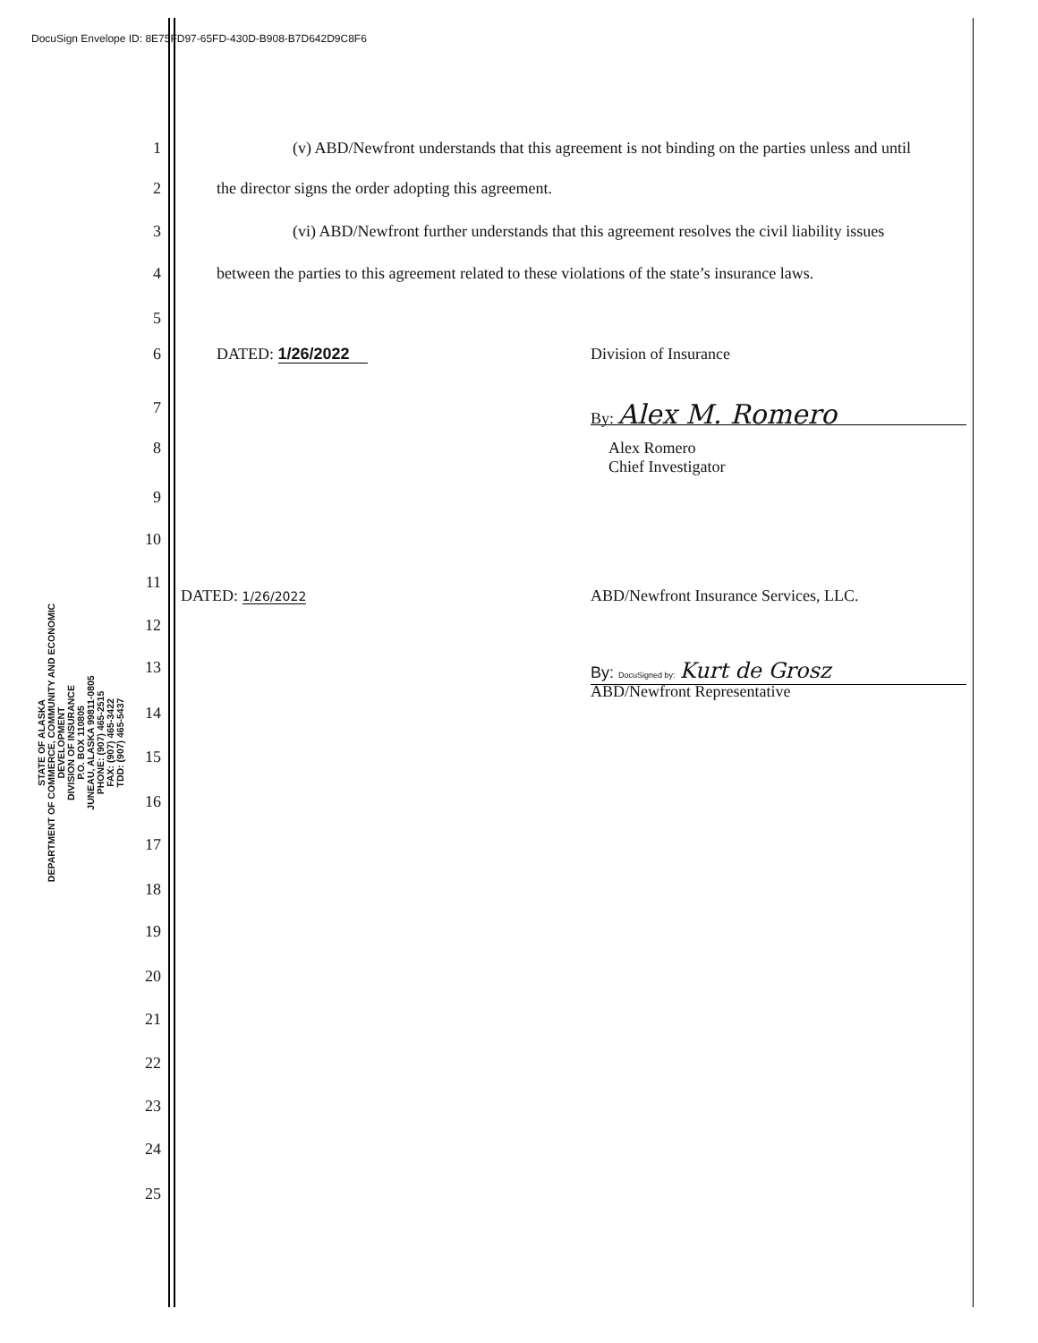DocuSign Envelope ID: 8E75FD97-65FD-430D-B908-B7D642D9C8F6
STATE OF ALASKA
DEPARTMENT OF COMMERCE, COMMUNITY AND ECONOMIC DEVELOPMENT
DIVISION OF INSURANCE
P.O. BOX 110805
JUNEAU, ALASKA 99811-0805
PHONE: (907) 465-2515
FAX: (907) 465-3422
TDD: (907) 465-5437
1 (v) ABD/Newfront understands that this agreement is not binding on the parties unless and until
2 the director signs the order adopting this agreement.
3 (vi) ABD/Newfront further understands that this agreement resolves the civil liability issues
4 between the parties to this agreement related to these violations of the state’s insurance laws.
5
6 DATED: 1/26/2022 Division of Insurance
7 By: Alex M. Romero
8 Alex Romero
Chief Investigator
9
10
11
DATED: 1/26/2022
ABD/Newfront Insurance Services, LLC.
12
13 By: DocuSigned by: Kurt de Grosz
ABD/Newfront Representative
14
15
16
17
18
19
20
21
22
23
24
25